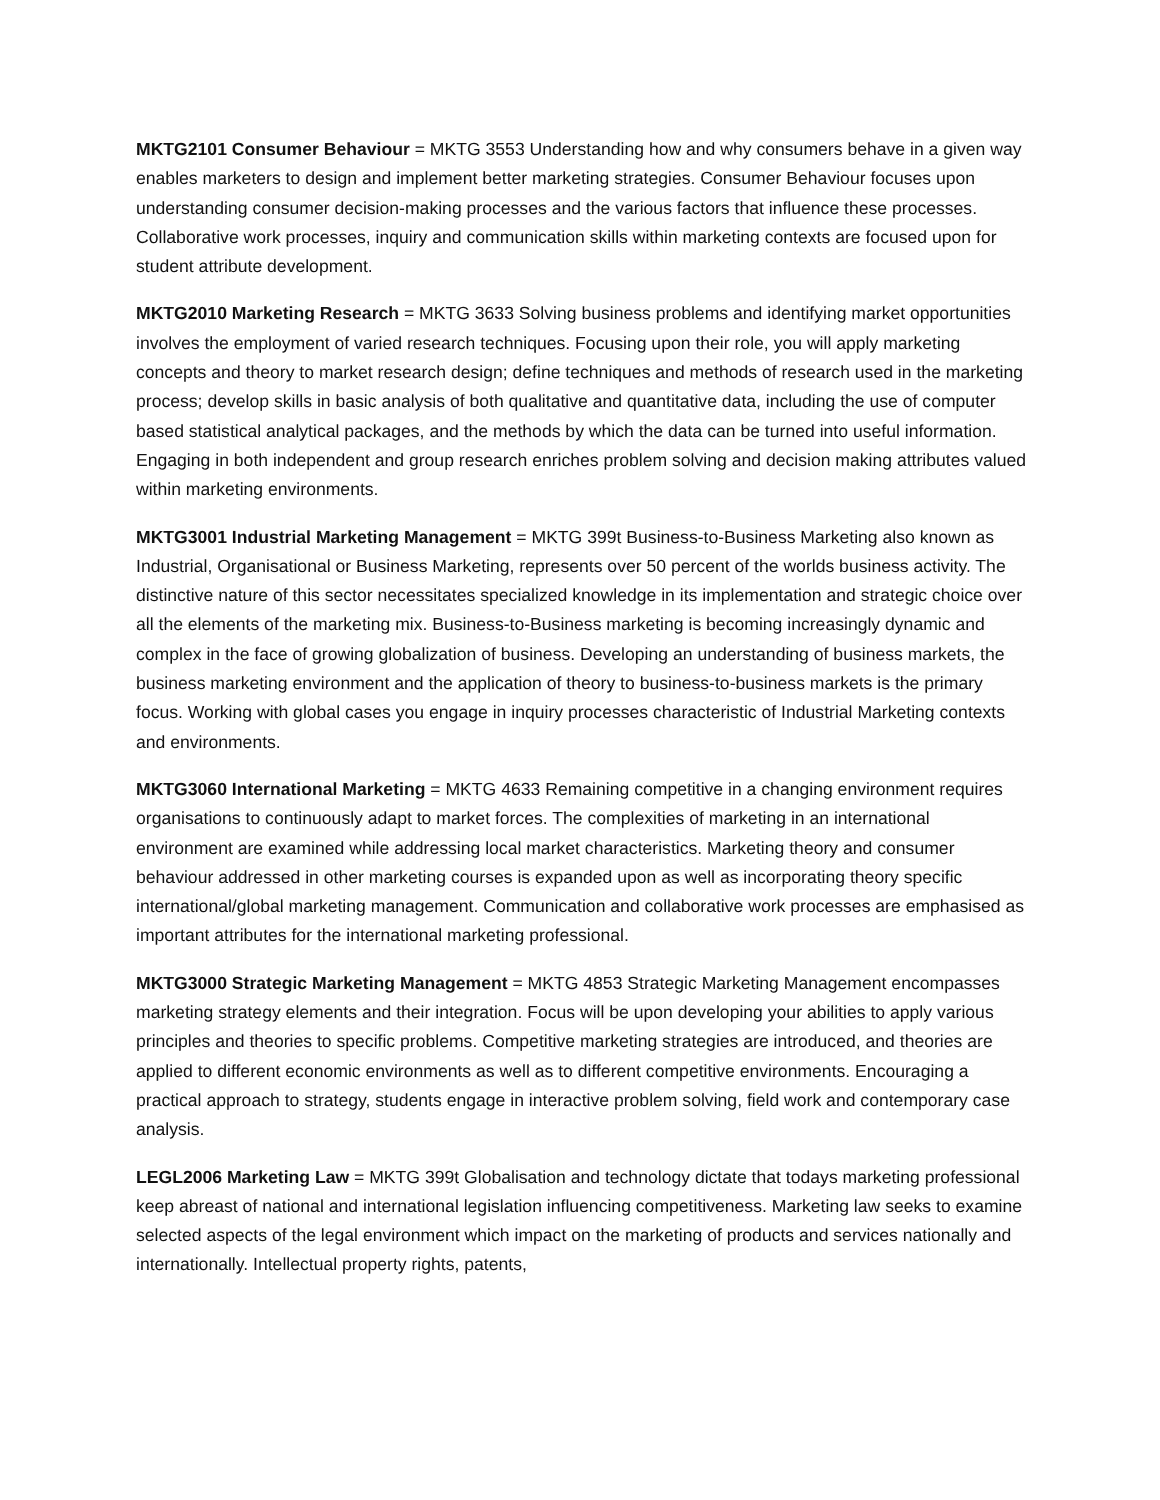MKTG2101 Consumer Behaviour = MKTG 3553 Understanding how and why consumers behave in a given way enables marketers to design and implement better marketing strategies. Consumer Behaviour focuses upon understanding consumer decision-making processes and the various factors that influence these processes. Collaborative work processes, inquiry and communication skills within marketing contexts are focused upon for student attribute development.
MKTG2010 Marketing Research = MKTG 3633 Solving business problems and identifying market opportunities involves the employment of varied research techniques. Focusing upon their role, you will apply marketing concepts and theory to market research design; define techniques and methods of research used in the marketing process; develop skills in basic analysis of both qualitative and quantitative data, including the use of computer based statistical analytical packages, and the methods by which the data can be turned into useful information. Engaging in both independent and group research enriches problem solving and decision making attributes valued within marketing environments.
MKTG3001 Industrial Marketing Management = MKTG 399t Business-to-Business Marketing also known as Industrial, Organisational or Business Marketing, represents over 50 percent of the worlds business activity. The distinctive nature of this sector necessitates specialized knowledge in its implementation and strategic choice over all the elements of the marketing mix. Business-to-Business marketing is becoming increasingly dynamic and complex in the face of growing globalization of business. Developing an understanding of business markets, the business marketing environment and the application of theory to business-to-business markets is the primary focus. Working with global cases you engage in inquiry processes characteristic of Industrial Marketing contexts and environments.
MKTG3060 International Marketing = MKTG 4633 Remaining competitive in a changing environment requires organisations to continuously adapt to market forces. The complexities of marketing in an international environment are examined while addressing local market characteristics. Marketing theory and consumer behaviour addressed in other marketing courses is expanded upon as well as incorporating theory specific international/global marketing management. Communication and collaborative work processes are emphasised as important attributes for the international marketing professional.
MKTG3000 Strategic Marketing Management = MKTG 4853 Strategic Marketing Management encompasses marketing strategy elements and their integration. Focus will be upon developing your abilities to apply various principles and theories to specific problems. Competitive marketing strategies are introduced, and theories are applied to different economic environments as well as to different competitive environments. Encouraging a practical approach to strategy, students engage in interactive problem solving, field work and contemporary case analysis.
LEGL2006 Marketing Law = MKTG 399t Globalisation and technology dictate that todays marketing professional keep abreast of national and international legislation influencing competitiveness. Marketing law seeks to examine selected aspects of the legal environment which impact on the marketing of products and services nationally and internationally. Intellectual property rights, patents,